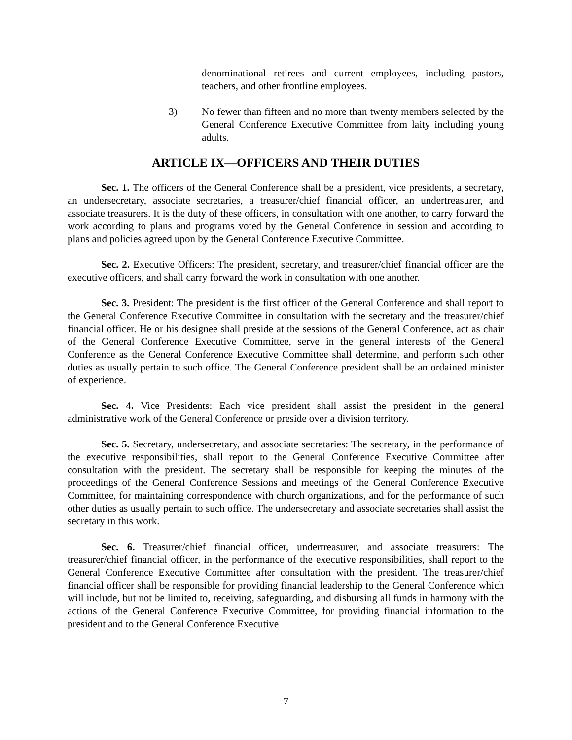denominational retirees and current employees, including pastors, teachers, and other frontline employees.
3) No fewer than fifteen and no more than twenty members selected by the General Conference Executive Committee from laity including young adults.
ARTICLE IX—OFFICERS AND THEIR DUTIES
Sec. 1. The officers of the General Conference shall be a president, vice presidents, a secretary, an undersecretary, associate secretaries, a treasurer/chief financial officer, an undertreasurer, and associate treasurers. It is the duty of these officers, in consultation with one another, to carry forward the work according to plans and programs voted by the General Conference in session and according to plans and policies agreed upon by the General Conference Executive Committee.
Sec. 2. Executive Officers: The president, secretary, and treasurer/chief financial officer are the executive officers, and shall carry forward the work in consultation with one another.
Sec. 3. President: The president is the first officer of the General Conference and shall report to the General Conference Executive Committee in consultation with the secretary and the treasurer/chief financial officer. He or his designee shall preside at the sessions of the General Conference, act as chair of the General Conference Executive Committee, serve in the general interests of the General Conference as the General Conference Executive Committee shall determine, and perform such other duties as usually pertain to such office. The General Conference president shall be an ordained minister of experience.
Sec. 4. Vice Presidents: Each vice president shall assist the president in the general administrative work of the General Conference or preside over a division territory.
Sec. 5. Secretary, undersecretary, and associate secretaries: The secretary, in the performance of the executive responsibilities, shall report to the General Conference Executive Committee after consultation with the president. The secretary shall be responsible for keeping the minutes of the proceedings of the General Conference Sessions and meetings of the General Conference Executive Committee, for maintaining correspondence with church organizations, and for the performance of such other duties as usually pertain to such office. The undersecretary and associate secretaries shall assist the secretary in this work.
Sec. 6. Treasurer/chief financial officer, undertreasurer, and associate treasurers: The treasurer/chief financial officer, in the performance of the executive responsibilities, shall report to the General Conference Executive Committee after consultation with the president. The treasurer/chief financial officer shall be responsible for providing financial leadership to the General Conference which will include, but not be limited to, receiving, safeguarding, and disbursing all funds in harmony with the actions of the General Conference Executive Committee, for providing financial information to the president and to the General Conference Executive
7